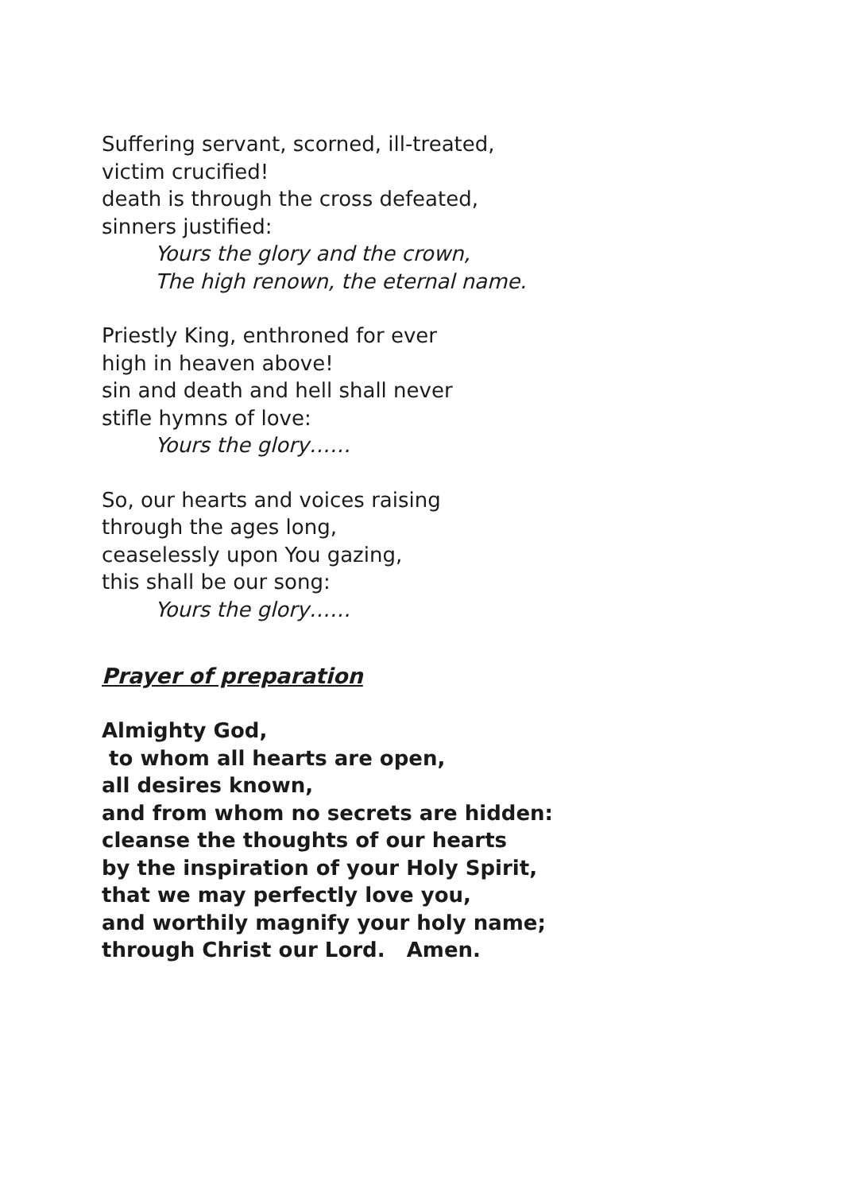Suffering servant, scorned, ill-treated,
victim crucified!
death is through the cross defeated,
sinners justified:
Yours the glory and the crown,
The high renown, the eternal name.
Priestly King, enthroned for ever
high in heaven above!
sin and death and hell shall never
stifle hymns of love:
Yours the glory……
So, our hearts and voices raising
through the ages long,
ceaselessly upon You gazing,
this shall be our song:
Yours the glory……
Prayer of preparation
Almighty God,
to whom all hearts are open,
all desires known,
and from whom no secrets are hidden:
cleanse the thoughts of our hearts
by the inspiration of your Holy Spirit,
that we may perfectly love you,
and worthily magnify your holy name;
through Christ our Lord. Amen.